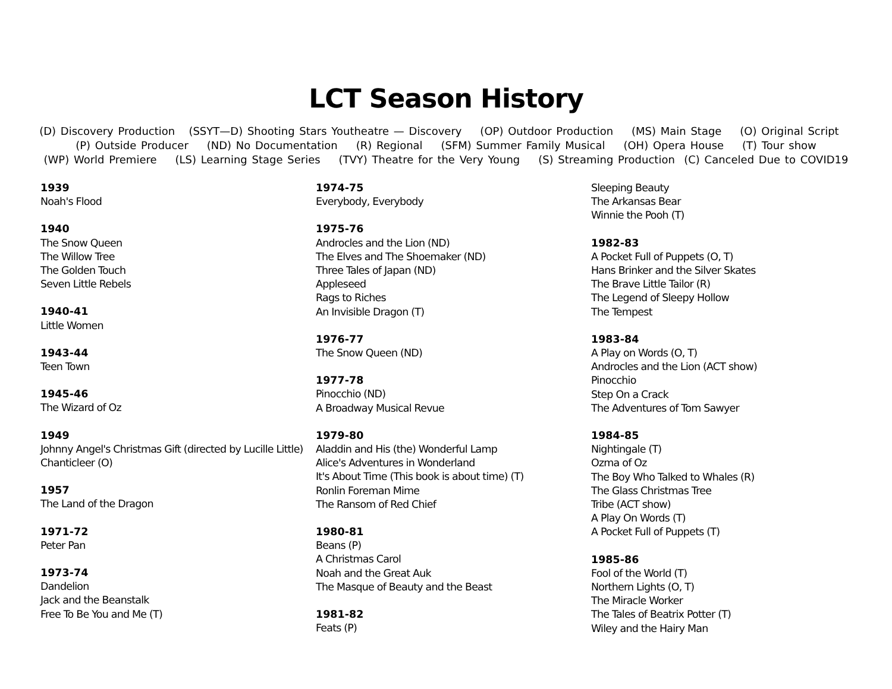LCT Season History
(D) Discovery Production (SSYT—D) Shooting Stars Youtheatre — Discovery (OP) Outdoor Production (MS) Main Stage (O) Original Script (P) Outside Producer (ND) No Documentation (R) Regional (SFM) Summer Family Musical (OH) Opera House (T) Tour show
(WP) World Premiere (LS) Learning Stage Series (TVY) Theatre for the Very Young (S) Streaming Production (C) Canceled Due to COVID19
1939
Noah's Flood
1940
The Snow Queen
The Willow Tree
The Golden Touch
Seven Little Rebels
1940-41
Little Women
1943-44
Teen Town
1945-46
The Wizard of Oz
1949
Johnny Angel's Christmas Gift (directed by Lucille Little)
Chanticleer (O)
1957
The Land of the Dragon
1971-72
Peter Pan
1973-74
Dandelion
Jack and the Beanstalk
Free To Be You and Me (T)
1974-75
Everybody, Everybody
1975-76
Androcles and the Lion (ND)
The Elves and The Shoemaker (ND)
Three Tales of Japan (ND)
Appleseed
Rags to Riches
An Invisible Dragon (T)
1976-77
The Snow Queen (ND)
1977-78
Pinocchio (ND)
A Broadway Musical Revue
1979-80
Aladdin and His (the) Wonderful Lamp
Alice's Adventures in Wonderland
It's About Time (This book is about time) (T)
Ronlin Foreman Mime
The Ransom of Red Chief
1980-81
Beans (P)
A Christmas Carol
Noah and the Great Auk
The Masque of Beauty and the Beast
1981-82
Feats (P)
Sleeping Beauty
The Arkansas Bear
Winnie the Pooh (T)
1982-83
A Pocket Full of Puppets (O, T)
Hans Brinker and the Silver Skates
The Brave Little Tailor (R)
The Legend of Sleepy Hollow
The Tempest
1983-84
A Play on Words (O, T)
Androcles and the Lion (ACT show)
Pinocchio
Step On a Crack
The Adventures of Tom Sawyer
1984-85
Nightingale (T)
Ozma of Oz
The Boy Who Talked to Whales (R)
The Glass Christmas Tree
Tribe (ACT show)
A Play On Words (T)
A Pocket Full of Puppets (T)
1985-86
Fool of the World (T)
Northern Lights (O, T)
The Miracle Worker
The Tales of Beatrix Potter (T)
Wiley and the Hairy Man